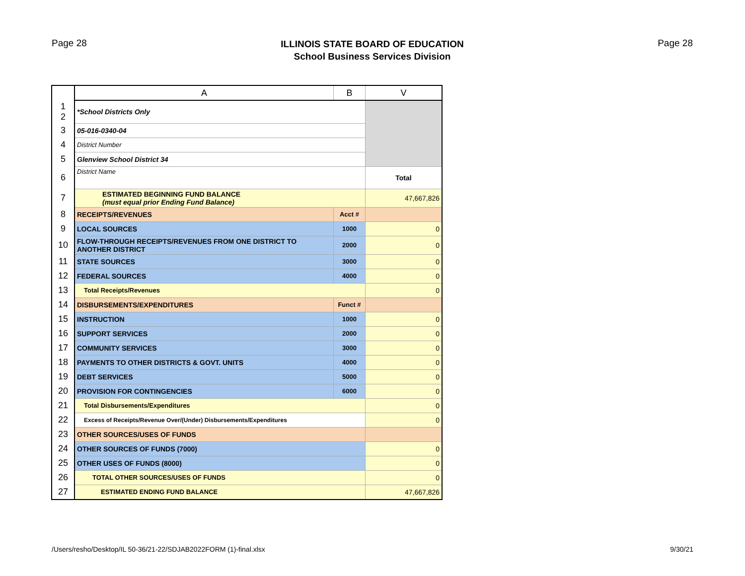Page 28
ILLINOIS STATE BOARD OF EDUCATION
School Business Services Division
Page 28
| | A | B | V |
| --- | --- | --- | --- |
| 1 2 | *School Districts Only | | |
| 3 | 05-016-0340-04 | | |
| 4 | District Number | | |
| 5 | Glenview School District 34 | | |
| 6 | District Name | | Total |
| 7 | ESTIMATED BEGINNING FUND BALANCE (must equal prior Ending Fund Balance) | | 47,667,826 |
| 8 | RECEIPTS/REVENUES | Acct # | |
| 9 | LOCAL SOURCES | 1000 | 0 |
| 10 | FLOW-THROUGH RECEIPTS/REVENUES FROM ONE DISTRICT TO ANOTHER DISTRICT | 2000 | 0 |
| 11 | STATE SOURCES | 3000 | 0 |
| 12 | FEDERAL SOURCES | 4000 | 0 |
| 13 | Total Receipts/Revenues | | 0 |
| 14 | DISBURSEMENTS/EXPENDITURES | Funct # | |
| 15 | INSTRUCTION | 1000 | 0 |
| 16 | SUPPORT SERVICES | 2000 | 0 |
| 17 | COMMUNITY SERVICES | 3000 | 0 |
| 18 | PAYMENTS TO OTHER DISTRICTS & GOVT. UNITS | 4000 | 0 |
| 19 | DEBT SERVICES | 5000 | 0 |
| 20 | PROVISION FOR CONTINGENCIES | 6000 | 0 |
| 21 | Total Disbursements/Expenditures | | 0 |
| 22 | Excess of Receipts/Revenue Over/(Under) Disbursements/Expenditures | | 0 |
| 23 | OTHER SOURCES/USES OF FUNDS | | |
| 24 | OTHER SOURCES OF FUNDS (7000) | | 0 |
| 25 | OTHER USES OF FUNDS (8000) | | 0 |
| 26 | TOTAL OTHER SOURCES/USES OF FUNDS | | 0 |
| 27 | ESTIMATED ENDING FUND BALANCE | | 47,667,826 |
/Users/resho/Desktop/IL 50-36/21-22/SDJAB2022FORM (1)-final.xlsx
9/30/21